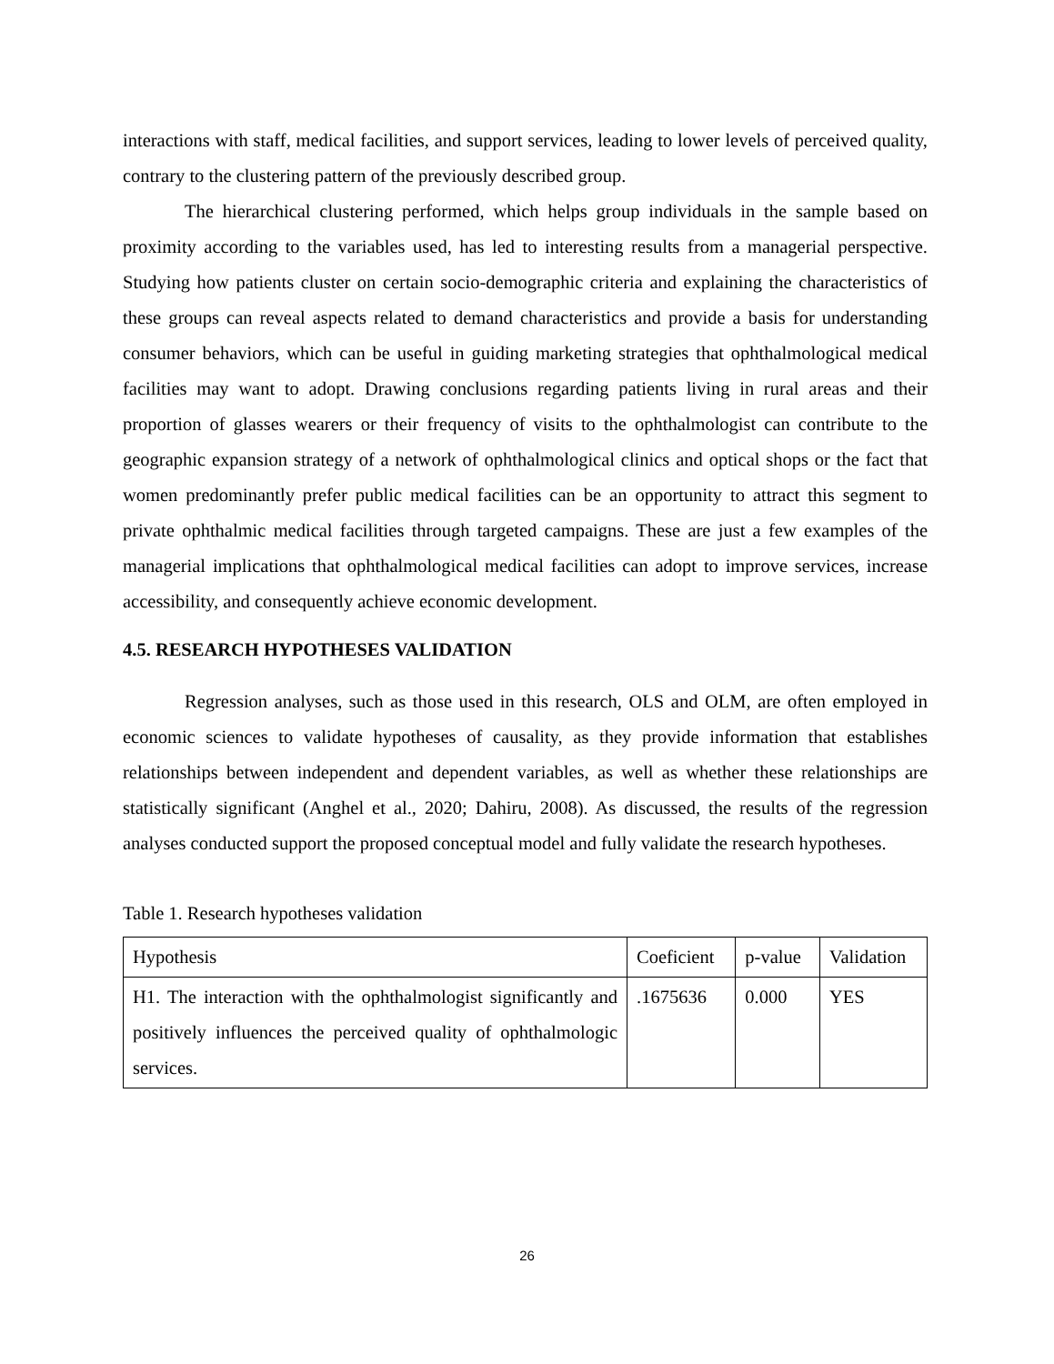interactions with staff, medical facilities, and support services, leading to lower levels of perceived quality, contrary to the clustering pattern of the previously described group.
The hierarchical clustering performed, which helps group individuals in the sample based on proximity according to the variables used, has led to interesting results from a managerial perspective. Studying how patients cluster on certain socio-demographic criteria and explaining the characteristics of these groups can reveal aspects related to demand characteristics and provide a basis for understanding consumer behaviors, which can be useful in guiding marketing strategies that ophthalmological medical facilities may want to adopt. Drawing conclusions regarding patients living in rural areas and their proportion of glasses wearers or their frequency of visits to the ophthalmologist can contribute to the geographic expansion strategy of a network of ophthalmological clinics and optical shops or the fact that women predominantly prefer public medical facilities can be an opportunity to attract this segment to private ophthalmic medical facilities through targeted campaigns. These are just a few examples of the managerial implications that ophthalmological medical facilities can adopt to improve services, increase accessibility, and consequently achieve economic development.
4.5. RESEARCH HYPOTHESES VALIDATION
Regression analyses, such as those used in this research, OLS and OLM, are often employed in economic sciences to validate hypotheses of causality, as they provide information that establishes relationships between independent and dependent variables, as well as whether these relationships are statistically significant (Anghel et al., 2020; Dahiru, 2008). As discussed, the results of the regression analyses conducted support the proposed conceptual model and fully validate the research hypotheses.
Table 1. Research hypotheses validation
| Hypothesis | Coeficient | p-value | Validation |
| H1. The interaction with the ophthalmologist significantly and positively influences the perceived quality of ophthalmologic services. | .1675636 | 0.000 | YES |
26